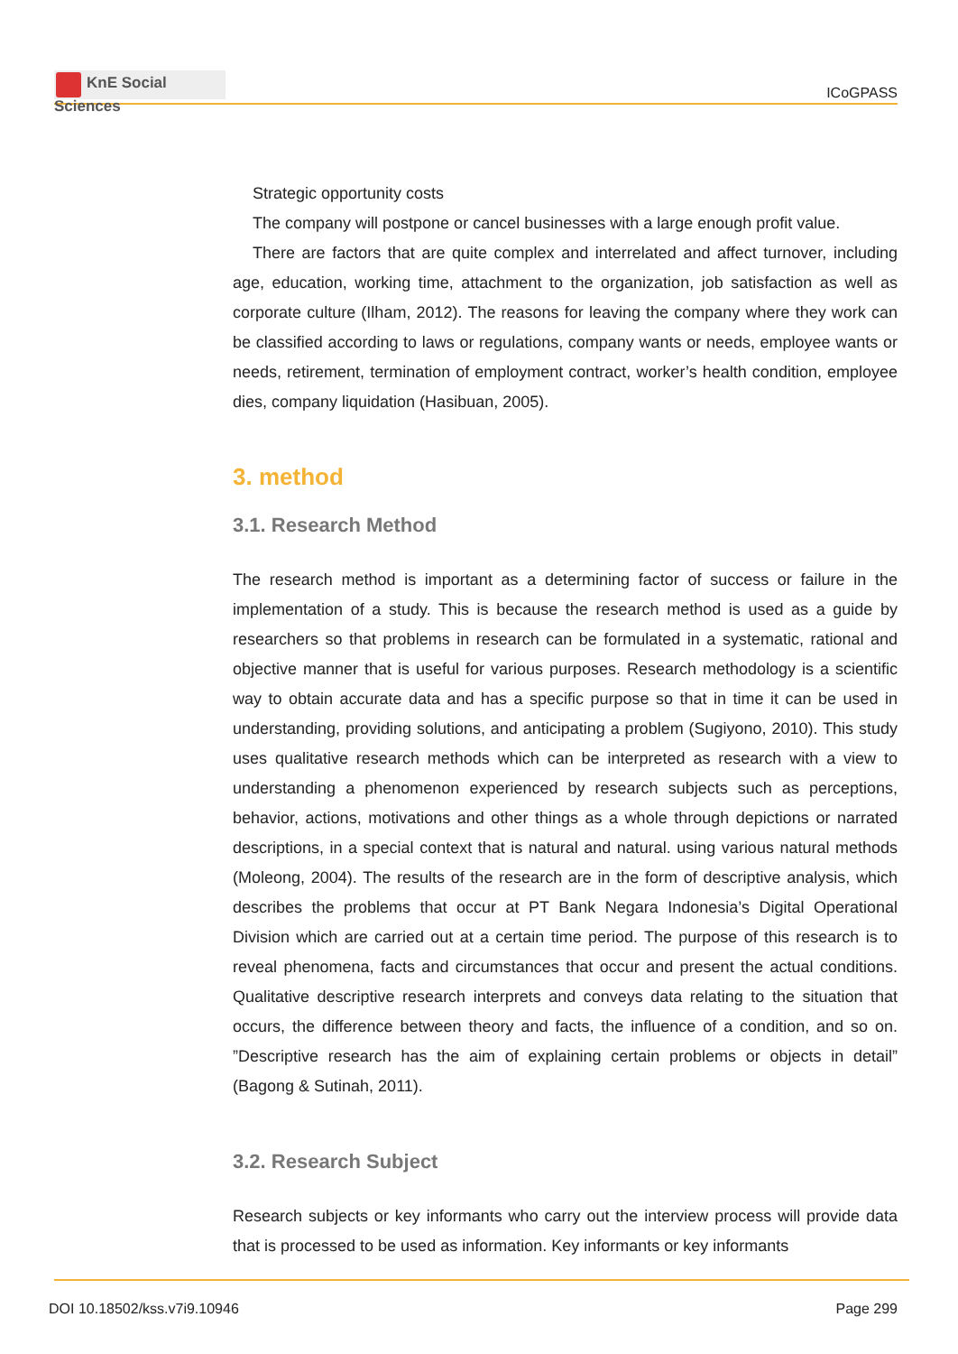KnE Social Sciences
ICoGPASS
Strategic opportunity costs
The company will postpone or cancel businesses with a large enough profit value.
There are factors that are quite complex and interrelated and affect turnover, including age, education, working time, attachment to the organization, job satisfaction as well as corporate culture (Ilham, 2012). The reasons for leaving the company where they work can be classified according to laws or regulations, company wants or needs, employee wants or needs, retirement, termination of employment contract, worker’s health condition, employee dies, company liquidation (Hasibuan, 2005).
3. method
3.1. Research Method
The research method is important as a determining factor of success or failure in the implementation of a study. This is because the research method is used as a guide by researchers so that problems in research can be formulated in a systematic, rational and objective manner that is useful for various purposes. Research methodology is a scientific way to obtain accurate data and has a specific purpose so that in time it can be used in understanding, providing solutions, and anticipating a problem (Sugiyono, 2010). This study uses qualitative research methods which can be interpreted as research with a view to understanding a phenomenon experienced by research subjects such as perceptions, behavior, actions, motivations and other things as a whole through depictions or narrated descriptions, in a special context that is natural and natural. using various natural methods (Moleong, 2004). The results of the research are in the form of descriptive analysis, which describes the problems that occur at PT Bank Negara Indonesia’s Digital Operational Division which are carried out at a certain time period. The purpose of this research is to reveal phenomena, facts and circumstances that occur and present the actual conditions. Qualitative descriptive research interprets and conveys data relating to the situation that occurs, the difference between theory and facts, the influence of a condition, and so on. ”Descriptive research has the aim of explaining certain problems or objects in detail” (Bagong & Sutinah, 2011).
3.2. Research Subject
Research subjects or key informants who carry out the interview process will provide data that is processed to be used as information. Key informants or key informants
DOI 10.18502/kss.v7i9.10946 Page 299